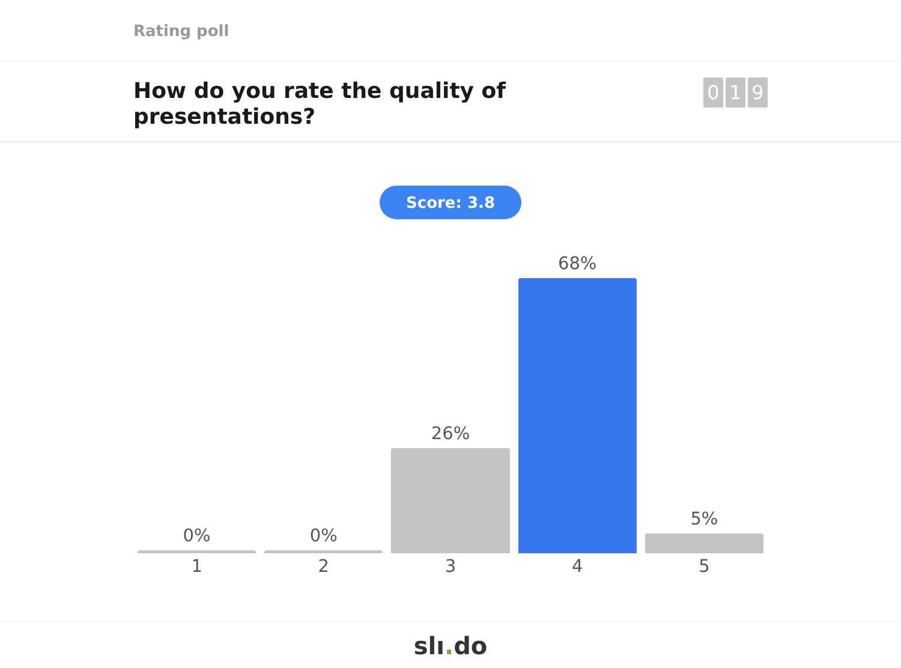Rating poll
How do you rate the quality of presentations?
0 1 9
Score: 3.8
0%
0%
26%
68%
5%
1 2 3 4 5
slı. do